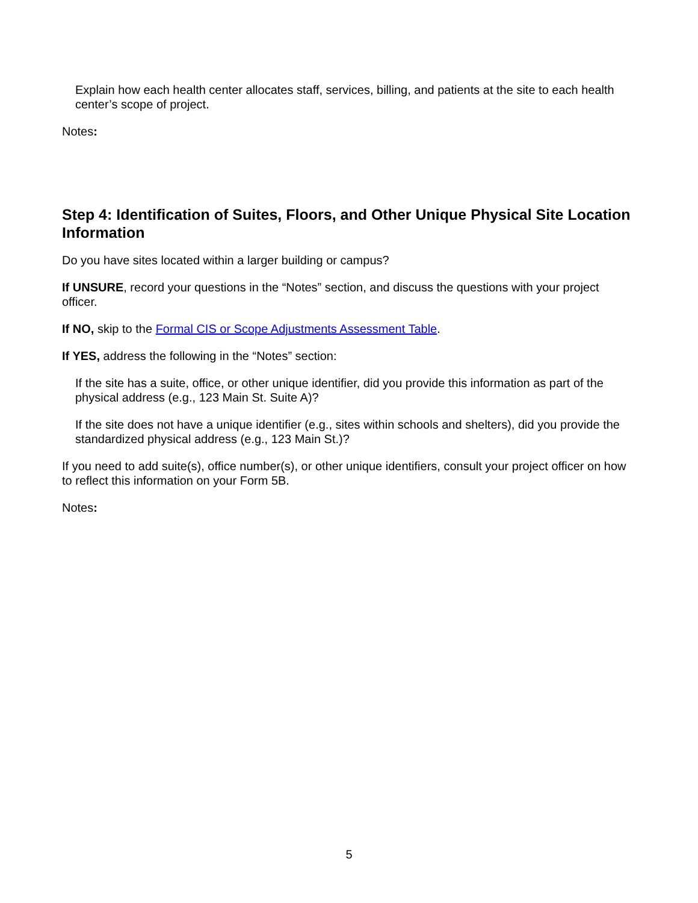Explain how each health center allocates staff, services, billing, and patients at the site to each health center’s scope of project.
Notes:
Step 4: Identification of Suites, Floors, and Other Unique Physical Site Location Information
Do you have sites located within a larger building or campus?
If UNSURE, record your questions in the “Notes” section, and discuss the questions with your project officer.
If NO, skip to the Formal CIS or Scope Adjustments Assessment Table.
If YES, address the following in the “Notes” section:
If the site has a suite, office, or other unique identifier, did you provide this information as part of the physical address (e.g., 123 Main St. Suite A)?
If the site does not have a unique identifier (e.g., sites within schools and shelters), did you provide the standardized physical address (e.g., 123 Main St.)?
If you need to add suite(s), office number(s), or other unique identifiers, consult your project officer on how to reflect this information on your Form 5B.
Notes:
5